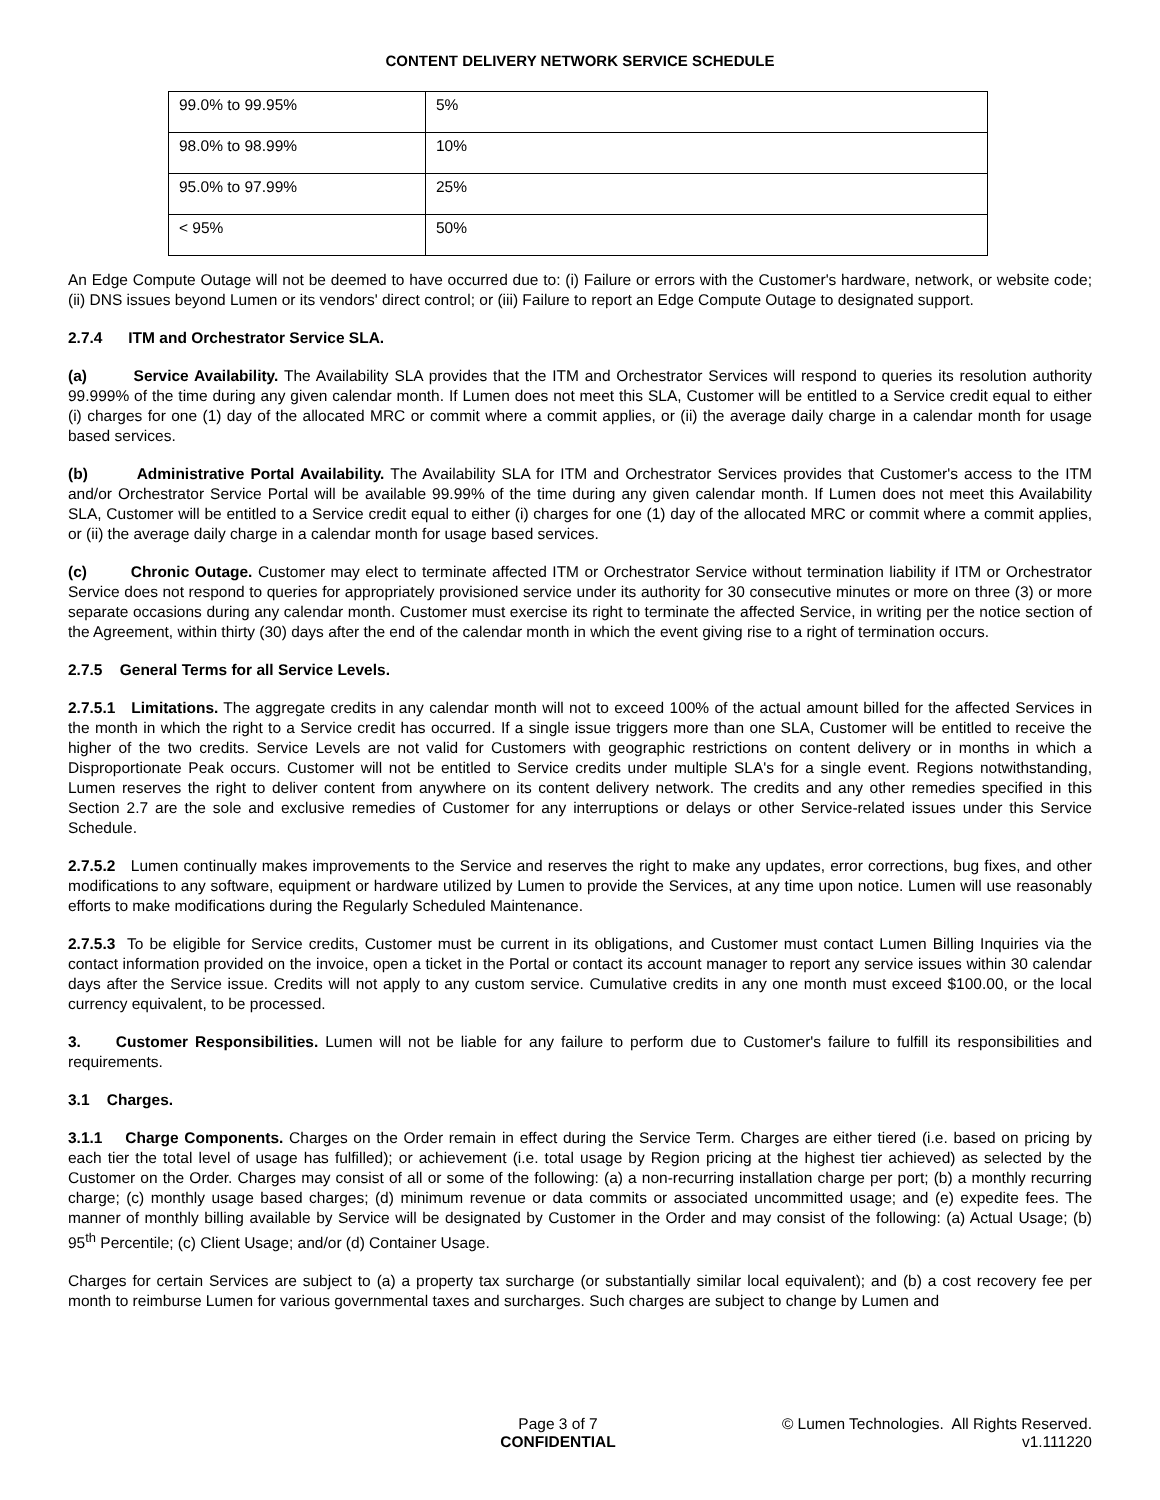CONTENT DELIVERY NETWORK SERVICE SCHEDULE
| 99.0% to 99.95% | 5% |
| 98.0% to 98.99% | 10% |
| 95.0% to 97.99% | 25% |
| < 95% | 50% |
An Edge Compute Outage will not be deemed to have occurred due to: (i) Failure or errors with the Customer's hardware, network, or website code; (ii) DNS issues beyond Lumen or its vendors' direct control; or (iii) Failure to report an Edge Compute Outage to designated support.
2.7.4 ITM and Orchestrator Service SLA.
(a) Service Availability. The Availability SLA provides that the ITM and Orchestrator Services will respond to queries its resolution authority 99.999% of the time during any given calendar month. If Lumen does not meet this SLA, Customer will be entitled to a Service credit equal to either (i) charges for one (1) day of the allocated MRC or commit where a commit applies, or (ii) the average daily charge in a calendar month for usage based services.
(b) Administrative Portal Availability. The Availability SLA for ITM and Orchestrator Services provides that Customer's access to the ITM and/or Orchestrator Service Portal will be available 99.99% of the time during any given calendar month. If Lumen does not meet this Availability SLA, Customer will be entitled to a Service credit equal to either (i) charges for one (1) day of the allocated MRC or commit where a commit applies, or (ii) the average daily charge in a calendar month for usage based services.
(c) Chronic Outage. Customer may elect to terminate affected ITM or Orchestrator Service without termination liability if ITM or Orchestrator Service does not respond to queries for appropriately provisioned service under its authority for 30 consecutive minutes or more on three (3) or more separate occasions during any calendar month. Customer must exercise its right to terminate the affected Service, in writing per the notice section of the Agreement, within thirty (30) days after the end of the calendar month in which the event giving rise to a right of termination occurs.
2.7.5 General Terms for all Service Levels.
2.7.5.1 Limitations. The aggregate credits in any calendar month will not to exceed 100% of the actual amount billed for the affected Services in the month in which the right to a Service credit has occurred. If a single issue triggers more than one SLA, Customer will be entitled to receive the higher of the two credits. Service Levels are not valid for Customers with geographic restrictions on content delivery or in months in which a Disproportionate Peak occurs. Customer will not be entitled to Service credits under multiple SLA's for a single event. Regions notwithstanding, Lumen reserves the right to deliver content from anywhere on its content delivery network. The credits and any other remedies specified in this Section 2.7 are the sole and exclusive remedies of Customer for any interruptions or delays or other Service-related issues under this Service Schedule.
2.7.5.2 Lumen continually makes improvements to the Service and reserves the right to make any updates, error corrections, bug fixes, and other modifications to any software, equipment or hardware utilized by Lumen to provide the Services, at any time upon notice. Lumen will use reasonably efforts to make modifications during the Regularly Scheduled Maintenance.
2.7.5.3 To be eligible for Service credits, Customer must be current in its obligations, and Customer must contact Lumen Billing Inquiries via the contact information provided on the invoice, open a ticket in the Portal or contact its account manager to report any service issues within 30 calendar days after the Service issue. Credits will not apply to any custom service. Cumulative credits in any one month must exceed $100.00, or the local currency equivalent, to be processed.
3. Customer Responsibilities. Lumen will not be liable for any failure to perform due to Customer's failure to fulfill its responsibilities and requirements.
3.1 Charges.
3.1.1 Charge Components. Charges on the Order remain in effect during the Service Term. Charges are either tiered (i.e. based on pricing by each tier the total level of usage has fulfilled); or achievement (i.e. total usage by Region pricing at the highest tier achieved) as selected by the Customer on the Order. Charges may consist of all or some of the following: (a) a non-recurring installation charge per port; (b) a monthly recurring charge; (c) monthly usage based charges; (d) minimum revenue or data commits or associated uncommitted usage; and (e) expedite fees. The manner of monthly billing available by Service will be designated by Customer in the Order and may consist of the following: (a) Actual Usage; (b) 95<sup>th</sup> Percentile; (c) Client Usage; and/or (d) Container Usage.
Charges for certain Services are subject to (a) a property tax surcharge (or substantially similar local equivalent); and (b) a cost recovery fee per month to reimburse Lumen for various governmental taxes and surcharges. Such charges are subject to change by Lumen and
Page 3 of 7
CONFIDENTIAL
© Lumen Technologies. All Rights Reserved.
v1.111220